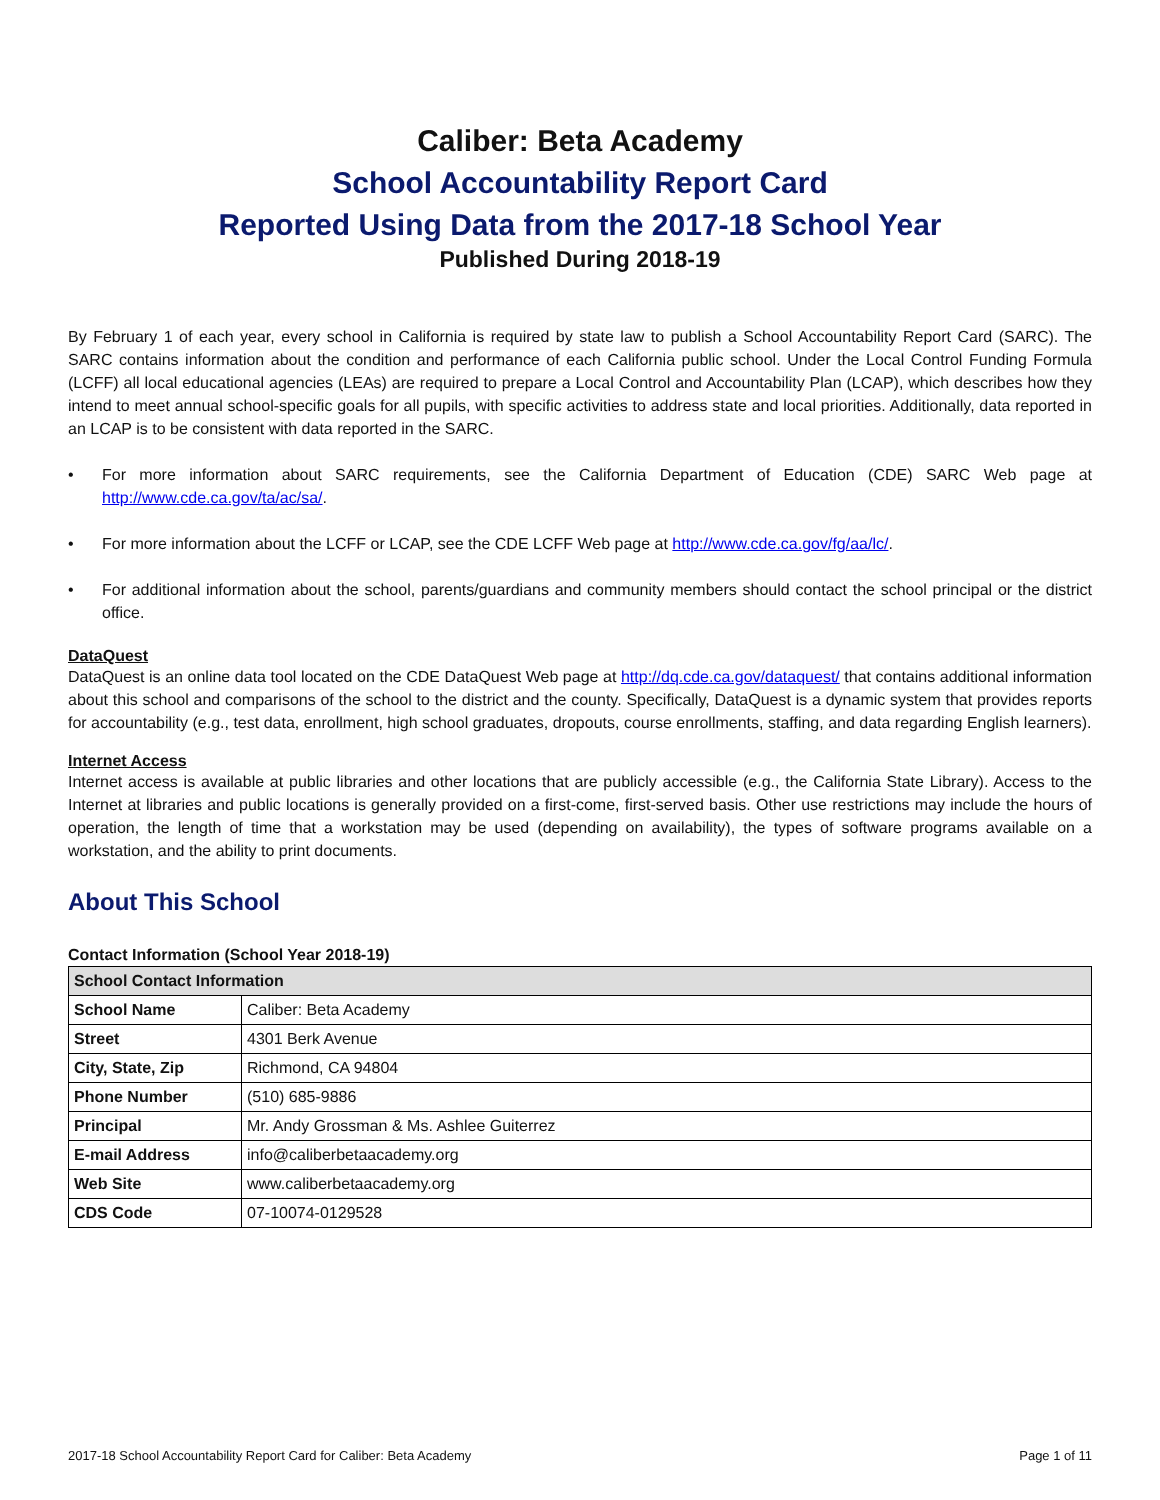Caliber: Beta Academy
School Accountability Report Card
Reported Using Data from the 2017-18 School Year
Published During 2018-19
By February 1 of each year, every school in California is required by state law to publish a School Accountability Report Card (SARC). The SARC contains information about the condition and performance of each California public school. Under the Local Control Funding Formula (LCFF) all local educational agencies (LEAs) are required to prepare a Local Control and Accountability Plan (LCAP), which describes how they intend to meet annual school-specific goals for all pupils, with specific activities to address state and local priorities. Additionally, data reported in an LCAP is to be consistent with data reported in the SARC.
• For more information about SARC requirements, see the California Department of Education (CDE) SARC Web page at http://www.cde.ca.gov/ta/ac/sa/.
• For more information about the LCFF or LCAP, see the CDE LCFF Web page at http://www.cde.ca.gov/fg/aa/lc/.
• For additional information about the school, parents/guardians and community members should contact the school principal or the district office.
DataQuest
DataQuest is an online data tool located on the CDE DataQuest Web page at http://dq.cde.ca.gov/dataquest/ that contains additional information about this school and comparisons of the school to the district and the county. Specifically, DataQuest is a dynamic system that provides reports for accountability (e.g., test data, enrollment, high school graduates, dropouts, course enrollments, staffing, and data regarding English learners).
Internet Access
Internet access is available at public libraries and other locations that are publicly accessible (e.g., the California State Library). Access to the Internet at libraries and public locations is generally provided on a first-come, first-served basis. Other use restrictions may include the hours of operation, the length of time that a workstation may be used (depending on availability), the types of software programs available on a workstation, and the ability to print documents.
About This School
Contact Information (School Year 2018-19)
| School Contact Information | |
| --- | --- |
| School Name | Caliber: Beta Academy |
| Street | 4301 Berk Avenue |
| City, State, Zip | Richmond, CA 94804 |
| Phone Number | (510) 685-9886 |
| Principal | Mr. Andy Grossman & Ms. Ashlee Guiterrez |
| E-mail Address | info@caliberbetaacademy.org |
| Web Site | www.caliberbetaacademy.org |
| CDS Code | 07-10074-0129528 |
2017-18 School Accountability Report Card for Caliber: Beta Academy Page 1 of 11